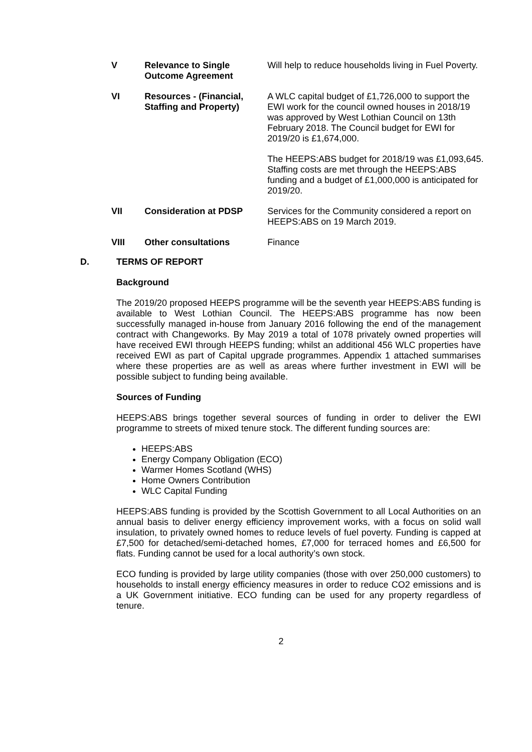| V | Relevance to Single Outcome Agreement | Will help to reduce households living in Fuel Poverty. |
| VI | Resources - (Financial, Staffing and Property) | A WLC capital budget of £1,726,000 to support the EWI work for the council owned houses in 2018/19 was approved by West Lothian Council on 13th February 2018. The Council budget for EWI for 2019/20 is £1,674,000. The HEEPS:ABS budget for 2018/19 was £1,093,645. Staffing costs are met through the HEEPS:ABS funding and a budget of £1,000,000 is anticipated for 2019/20. |
| VII | Consideration at PDSP | Services for the Community considered a report on HEEPS:ABS on 19 March 2019. |
| VIII | Other consultations | Finance |
D. TERMS OF REPORT
Background
The 2019/20 proposed HEEPS programme will be the seventh year HEEPS:ABS funding is available to West Lothian Council. The HEEPS:ABS programme has now been successfully managed in-house from January 2016 following the end of the management contract with Changeworks. By May 2019 a total of 1078 privately owned properties will have received EWI through HEEPS funding; whilst an additional 456 WLC properties have received EWI as part of Capital upgrade programmes. Appendix 1 attached summarises where these properties are as well as areas where further investment in EWI will be possible subject to funding being available.
Sources of Funding
HEEPS:ABS brings together several sources of funding in order to deliver the EWI programme to streets of mixed tenure stock. The different funding sources are:
HEEPS:ABS
Energy Company Obligation (ECO)
Warmer Homes Scotland (WHS)
Home Owners Contribution
WLC Capital Funding
HEEPS:ABS funding is provided by the Scottish Government to all Local Authorities on an annual basis to deliver energy efficiency improvement works, with a focus on solid wall insulation, to privately owned homes to reduce levels of fuel poverty. Funding is capped at £7,500 for detached/semi-detached homes, £7,000 for terraced homes and £6,500 for flats. Funding cannot be used for a local authority’s own stock.
ECO funding is provided by large utility companies (those with over 250,000 customers) to households to install energy efficiency measures in order to reduce CO2 emissions and is a UK Government initiative. ECO funding can be used for any property regardless of tenure.
2